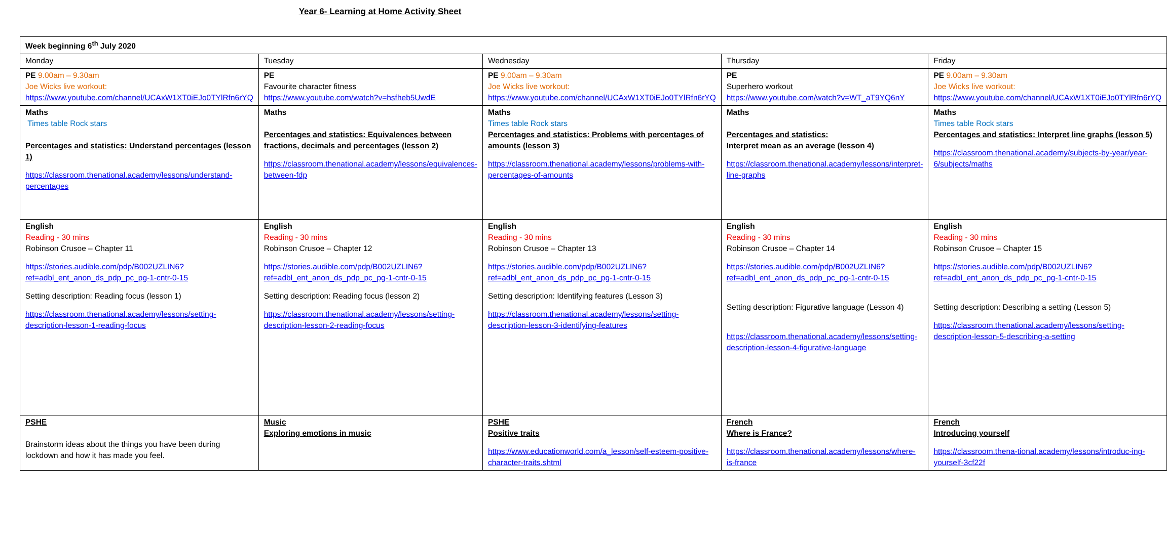Year 6- Learning at Home Activity Sheet
| Week beginning 6<sup>th</sup> July 2020 | | | | |
| Monday | Tuesday | Wednesday | Thursday | Friday |
| PE 9.00am – 9.30am Joe Wicks live workout: https://www.youtube.com/channel/UCAxW1XT0iEJo0TYlRfn6rYQ | PE Favourite character fitness https://www.youtube.com/watch?v=hsfheb5UwdE | PE 9.00am – 9.30am Joe Wicks live workout: https://www.youtube.com/channel/UCAxW1XT0iEJo0TYlRfn6rYQ | PE Superhero workout https://www.youtube.com/watch?v=WT_aT9YQ6nY | PE 9.00am – 9.30am Joe Wicks live workout: https://www.youtube.com/channel/UCAxW1XT0iEJo0TYlRfn6rYQ |
| Maths Times table Rock stars Percentages and statistics: Understand percentages (lesson 1) https://classroom.thenational.academy/lessons/understand-percentages | Maths Percentages and statistics: Equivalences between fractions, decimals and percentages (lesson 2) https://classroom.thenational.academy/lessons/equivalences-between-fdp | Maths Times table Rock stars Percentages and statistics: Problems with percentages of amounts (lesson 3) https://classroom.thenational.academy/lessons/problems-with-percentages-of-amounts | Maths Percentages and statistics: Interpret mean as an average (lesson 4) https://classroom.thenational.academy/lessons/interpret-line-graphs | Maths Times table Rock stars Percentages and statistics: Interpret line graphs (lesson 5) https://classroom.thenational.academy/subjects-by-year/year-6/subjects/maths |
| English Reading - 30 mins Robinson Crusoe – Chapter 11 https://stories.audible.com/pdp/B002UZLIN6?ref=adbl_ent_anon_ds_pdp_pc_pg-1-cntr-0-15 Setting description: Reading focus (lesson 1) https://classroom.thenational.academy/lessons/setting-description-lesson-1-reading-focus | English Reading - 30 mins Robinson Crusoe – Chapter 12 https://stories.audible.com/pdp/B002UZLIN6?ref=adbl_ent_anon_ds_pdp_pc_pg-1-cntr-0-15 Setting description: Reading focus (lesson 2) https://classroom.thenational.academy/lessons/setting-description-lesson-2-reading-focus | English Reading - 30 mins Robinson Crusoe – Chapter 13 https://stories.audible.com/pdp/B002UZLIN6?ref=adbl_ent_anon_ds_pdp_pc_pg-1-cntr-0-15 Setting description: Identifying features (Lesson 3) https://classroom.thenational.academy/lessons/setting-description-lesson-3-identifying-features | English Reading - 30 mins Robinson Crusoe – Chapter 14 https://stories.audible.com/pdp/B002UZLIN6?ref=adbl_ent_anon_ds_pdp_pc_pg-1-cntr-0-15 Setting description: Figurative language (Lesson 4) https://classroom.thenational.academy/lessons/setting-description-lesson-4-figurative-language | English Reading - 30 mins Robinson Crusoe – Chapter 15 https://stories.audible.com/pdp/B002UZLIN6?ref=adbl_ent_anon_ds_pdp_pc_pg-1-cntr-0-15 Setting description: Describing a setting (Lesson 5) https://classroom.thenational.academy/lessons/setting-description-lesson-5-describing-a-setting |
| PSHE Brainstorm ideas about the things you have been during lockdown and how it has made you feel. | Music Exploring emotions in music | PSHE Positive traits https://www.educationworld.com/a_lesson/self-esteem-positive-character-traits.shtml | French Where is France? https://classroom.thenational.academy/lessons/where-is-france | French Introducing yourself https://classroom.thena-tional.academy/lessons/introduc-ing-yourself-3cf22f |